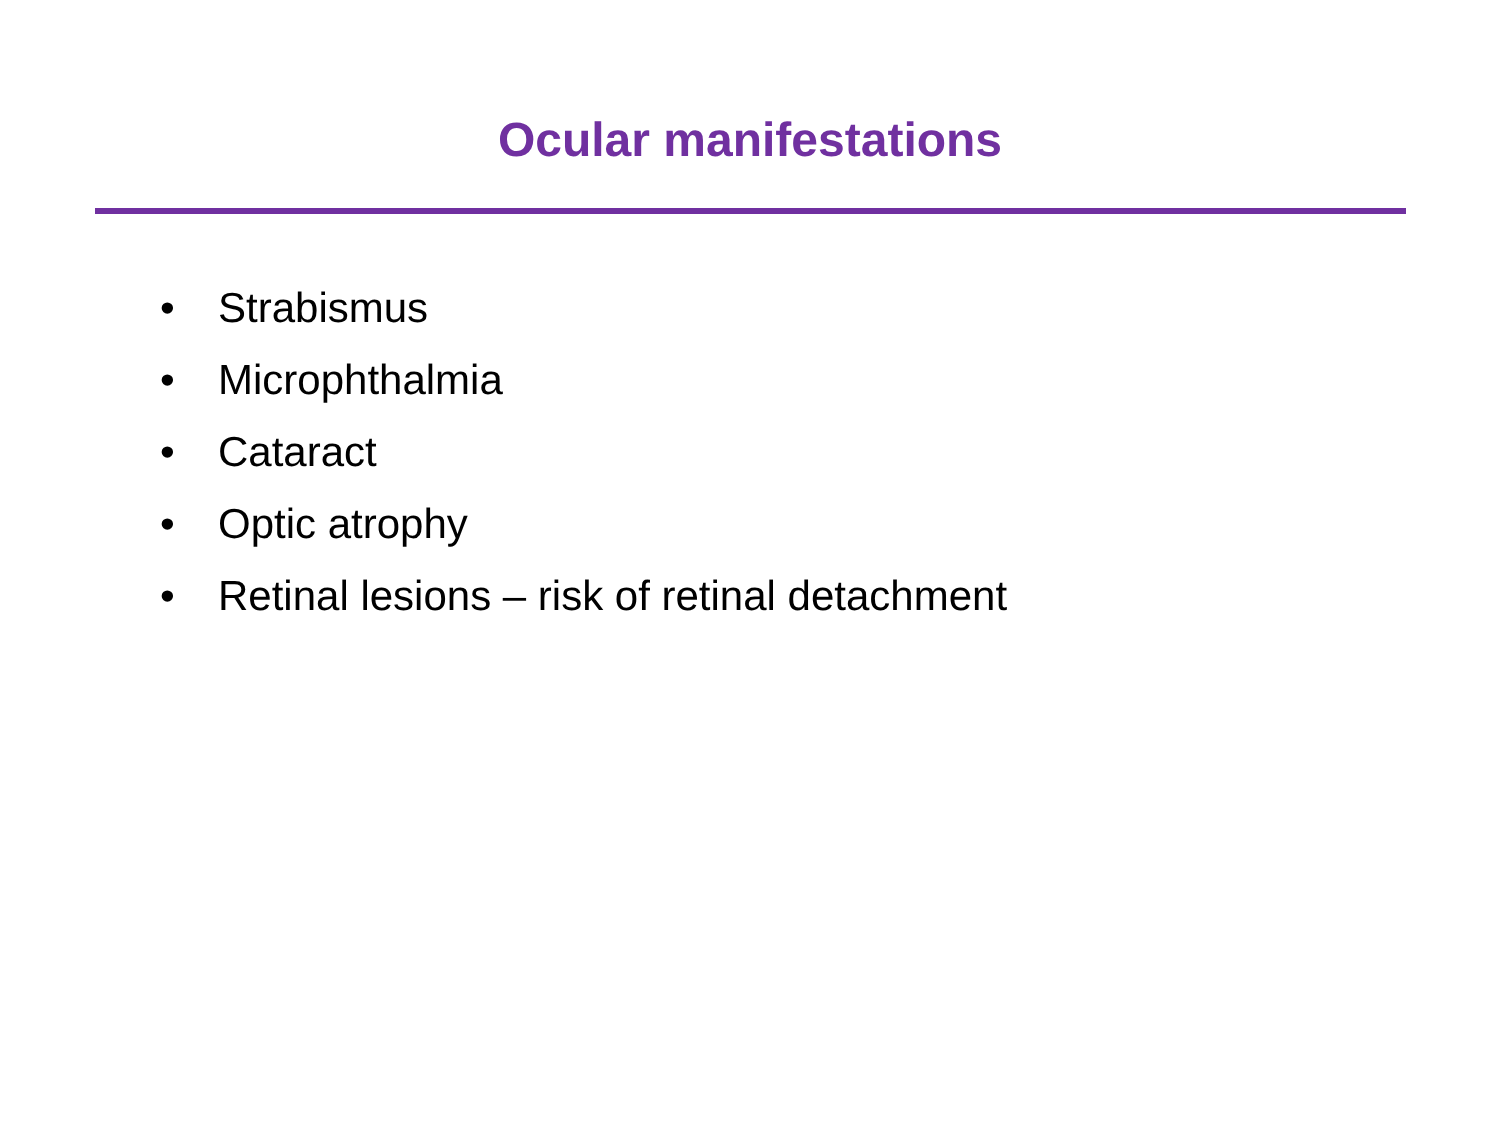Ocular manifestations
• Strabismus
• Microphthalmia
• Cataract
• Optic atrophy
• Retinal lesions – risk of retinal detachment